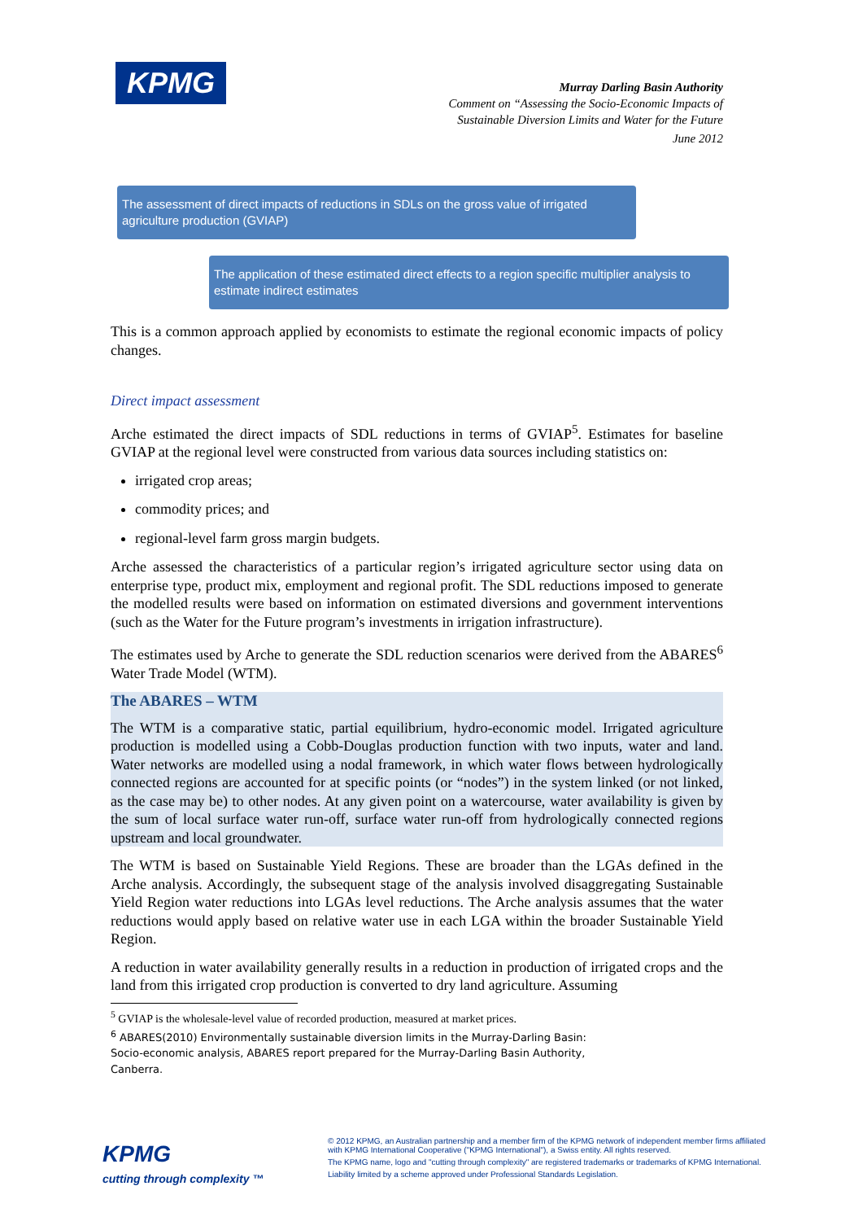KPMG
Murray Darling Basin Authority
Comment on “Assessing the Socio-Economic Impacts of
Sustainable Diversion Limits and Water for the Future
June 2012
The assessment of direct impacts of reductions in SDLs on the gross value of irrigated agriculture production (GVIAP)
The application of these estimated direct effects to a region specific multiplier analysis to estimate indirect estimates
This is a common approach applied by economists to estimate the regional economic impacts of policy changes.
Direct impact assessment
Arche estimated the direct impacts of SDL reductions in terms of GVIAP<sup>5</sup>. Estimates for baseline GVIAP at the regional level were constructed from various data sources including statistics on:
irrigated crop areas;
commodity prices; and
regional-level farm gross margin budgets.
Arche assessed the characteristics of a particular region’s irrigated agriculture sector using data on enterprise type, product mix, employment and regional profit. The SDL reductions imposed to generate the modelled results were based on information on estimated diversions and government interventions (such as the Water for the Future program’s investments in irrigation infrastructure).
The estimates used by Arche to generate the SDL reduction scenarios were derived from the ABARES<sup>6</sup> Water Trade Model (WTM).
The ABARES – WTM
The WTM is a comparative static, partial equilibrium, hydro-economic model. Irrigated agriculture production is modelled using a Cobb-Douglas production function with two inputs, water and land. Water networks are modelled using a nodal framework, in which water flows between hydrologically connected regions are accounted for at specific points (or “nodes”) in the system linked (or not linked, as the case may be) to other nodes. At any given point on a watercourse, water availability is given by the sum of local surface water run-off, surface water run-off from hydrologically connected regions upstream and local groundwater.
The WTM is based on Sustainable Yield Regions. These are broader than the LGAs defined in the Arche analysis. Accordingly, the subsequent stage of the analysis involved disaggregating Sustainable Yield Region water reductions into LGAs level reductions. The Arche analysis assumes that the water reductions would apply based on relative water use in each LGA within the broader Sustainable Yield Region.
A reduction in water availability generally results in a reduction in production of irrigated crops and the land from this irrigated crop production is converted to dry land agriculture. Assuming
<sup>5</sup> GVIAP is the wholesale-level value of recorded production, measured at market prices.
<sup>6</sup> ABARES(2010) Environmentally sustainable diversion limits in the Murray-Darling Basin: Socio-economic analysis, ABARES report prepared for the Murray-Darling Basin Authority, Canberra.
KPMG
cutting through complexity ™
© 2012 KPMG, an Australian partnership and a member firm of the KPMG network of independent member firms affiliated with KPMG International Cooperative ("KPMG International"), a Swiss entity. All rights reserved.
The KPMG name, logo and "cutting through complexity" are registered trademarks or trademarks of KPMG International.
Liability limited by a scheme approved under Professional Standards Legislation.